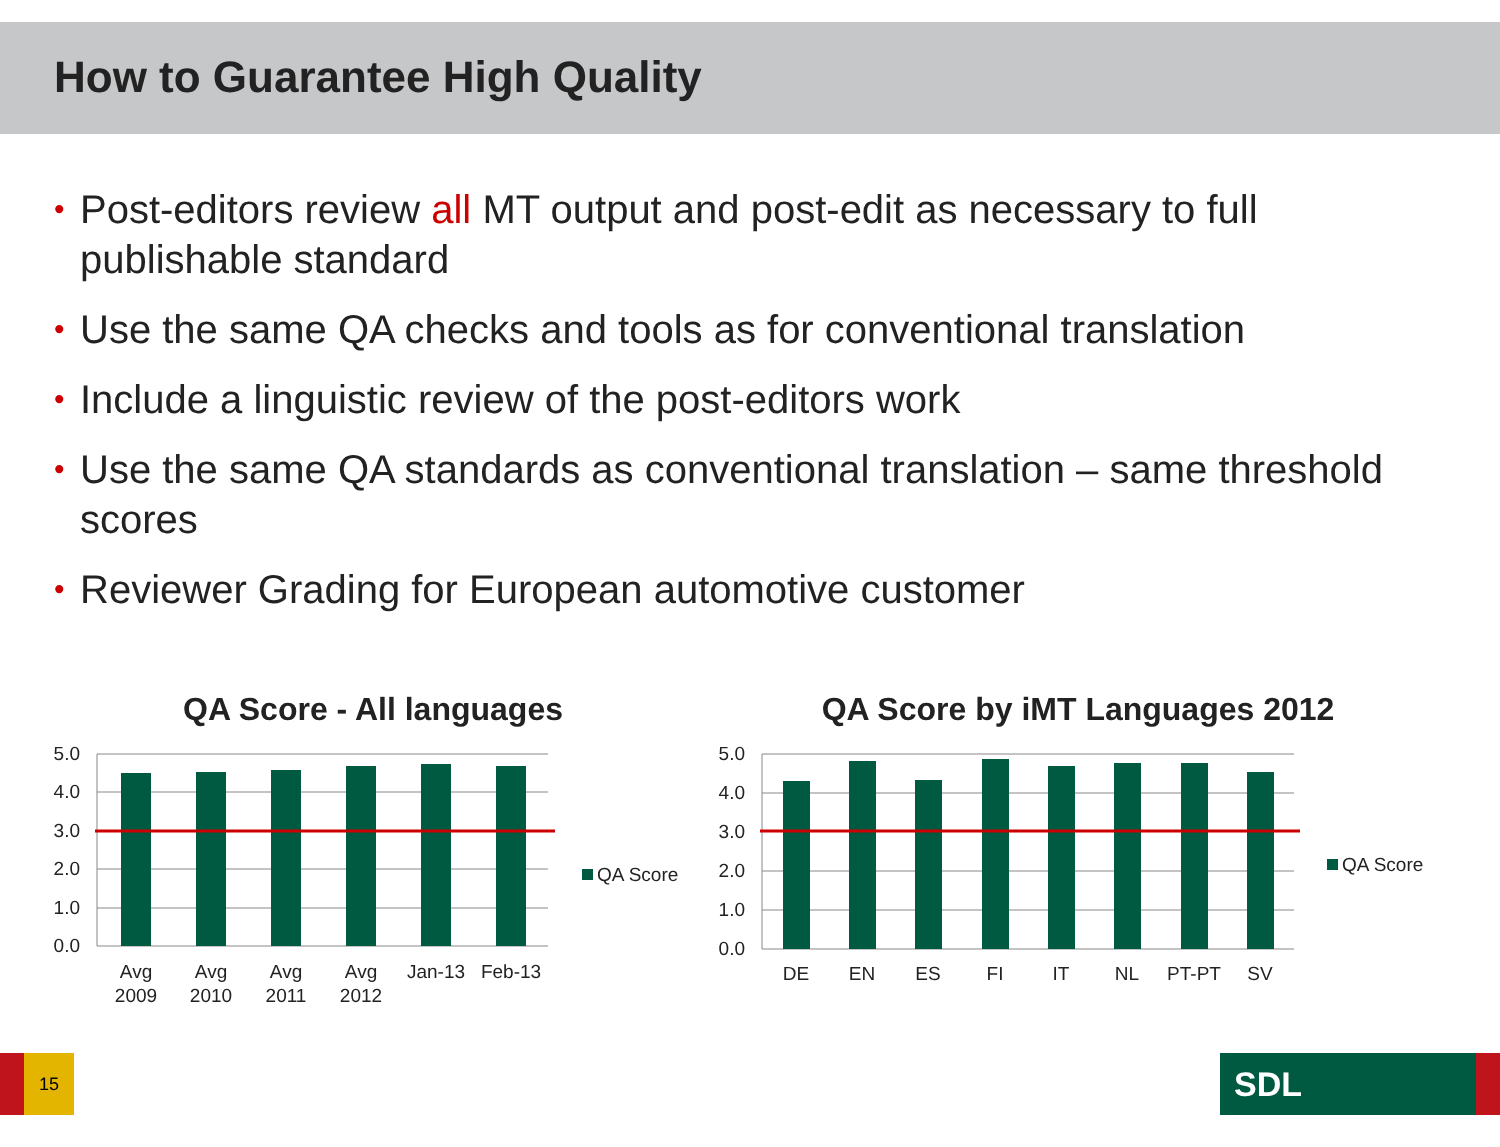How to Guarantee High Quality
• Post-editors review all MT output and post-edit as necessary to full publishable standard
• Use the same QA checks and tools as for conventional translation
• Include a linguistic review of the post-editors work
• Use the same QA standards as conventional translation – same threshold scores
• Reviewer Grading for European automotive customer
QA Score - All languages
5.0
4.0
3.0
2.0
1.0
0.0
Avg
2009
Avg
2010
Avg
2011
Avg
2012
Jan-13
Feb-13
QA Score
QA Score by iMT Languages 2012
5.0
4.0
3.0
2.0
1.0
0.0
DE
EN
ES
FI
IT
NL
PT-PT
SV
QA Score
15 SDL